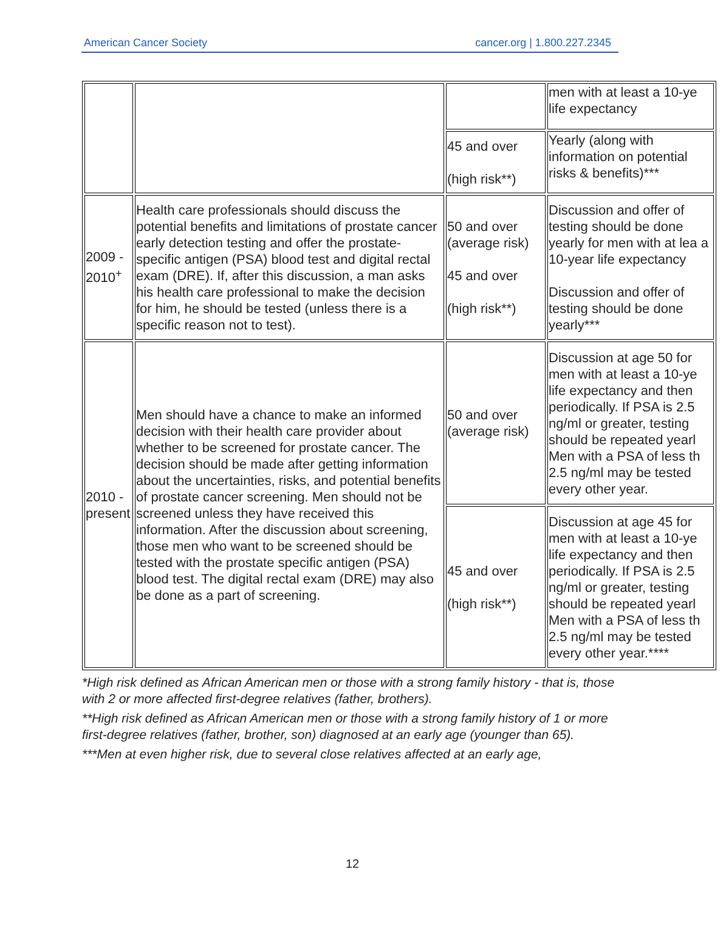American Cancer Society cancer.org | 1.800.227.2345
| | | | men with at least a 10-ye life expectancy |
| | | 45 and over (high risk**) | Yearly (along with information on potential risks & benefits)*** |
| 2009 - 2010<sup>+</sup> | Health care professionals should discuss the potential benefits and limitations of prostate cancer early detection testing and offer the prostate-specific antigen (PSA) blood test and digital rectal exam (DRE). If, after this discussion, a man asks his health care professional to make the decision for him, he should be tested (unless there is a specific reason not to test). | 50 and over (average risk) 45 and over (high risk**) | Discussion and offer of testing should be done yearly for men with at lea a 10-year life expectancy Discussion and offer of testing should be done yearly*** |
| 2010 - present | Men should have a chance to make an informed decision with their health care provider about whether to be screened for prostate cancer. The decision should be made after getting information about the uncertainties, risks, and potential benefits of prostate cancer screening. Men should not be screened unless they have received this information. After the discussion about screening, those men who want to be screened should be tested with the prostate specific antigen (PSA) blood test. The digital rectal exam (DRE) may also be done as a part of screening. | 50 and over (average risk) | Discussion at age 50 for men with at least a 10-ye life expectancy and then periodically. If PSA is 2.5 ng/ml or greater, testing should be repeated yearl Men with a PSA of less th 2.5 ng/ml may be tested every other year. |
| | | 45 and over (high risk**) | Discussion at age 45 for men with at least a 10-ye life expectancy and then periodically. If PSA is 2.5 ng/ml or greater, testing should be repeated yearl Men with a PSA of less th 2.5 ng/ml may be tested every other year.**** |
*High risk defined as African American men or those with a strong family history - that is, those with 2 or more affected first-degree relatives (father, brothers).
**High risk defined as African American men or those with a strong family history of 1 or more first-degree relatives (father, brother, son) diagnosed at an early age (younger than 65).
***Men at even higher risk, due to several close relatives affected at an early age,
12